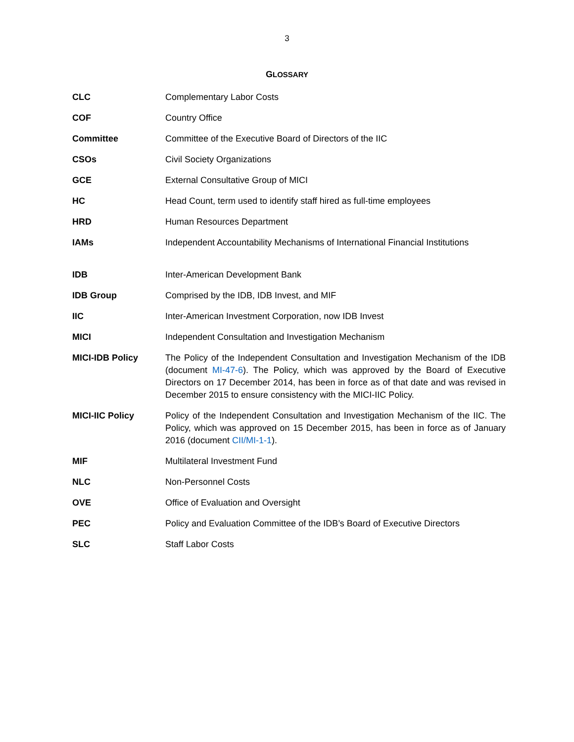3
GLOSSARY
| CLC | Complementary Labor Costs |
| COF | Country Office |
| Committee | Committee of the Executive Board of Directors of the IIC |
| CSOs | Civil Society Organizations |
| GCE | External Consultative Group of MICI |
| HC | Head Count, term used to identify staff hired as full-time employees |
| HRD | Human Resources Department |
| IAMs | Independent Accountability Mechanisms of International Financial Institutions |
| IDB | Inter-American Development Bank |
| IDB Group | Comprised by the IDB, IDB Invest, and MIF |
| IIC | Inter-American Investment Corporation, now IDB Invest |
| MICI | Independent Consultation and Investigation Mechanism |
| MICI-IDB Policy | The Policy of the Independent Consultation and Investigation Mechanism of the IDB (document MI-47-6 ). The Policy, which was approved by the Board of Executive Directors on 17 December 2014, has been in force as of that date and was revised in December 2015 to ensure consistency with the MICI-IIC Policy. |
| MICI-IIC Policy | Policy of the Independent Consultation and Investigation Mechanism of the IIC. The Policy, which was approved on 15 December 2015, has been in force as of January 2016 (document CII/MI-1-1 ). |
| MIF | Multilateral Investment Fund |
| NLC | Non-Personnel Costs |
| OVE | Office of Evaluation and Oversight |
| PEC | Policy and Evaluation Committee of the IDB’s Board of Executive Directors |
| SLC | Staff Labor Costs |